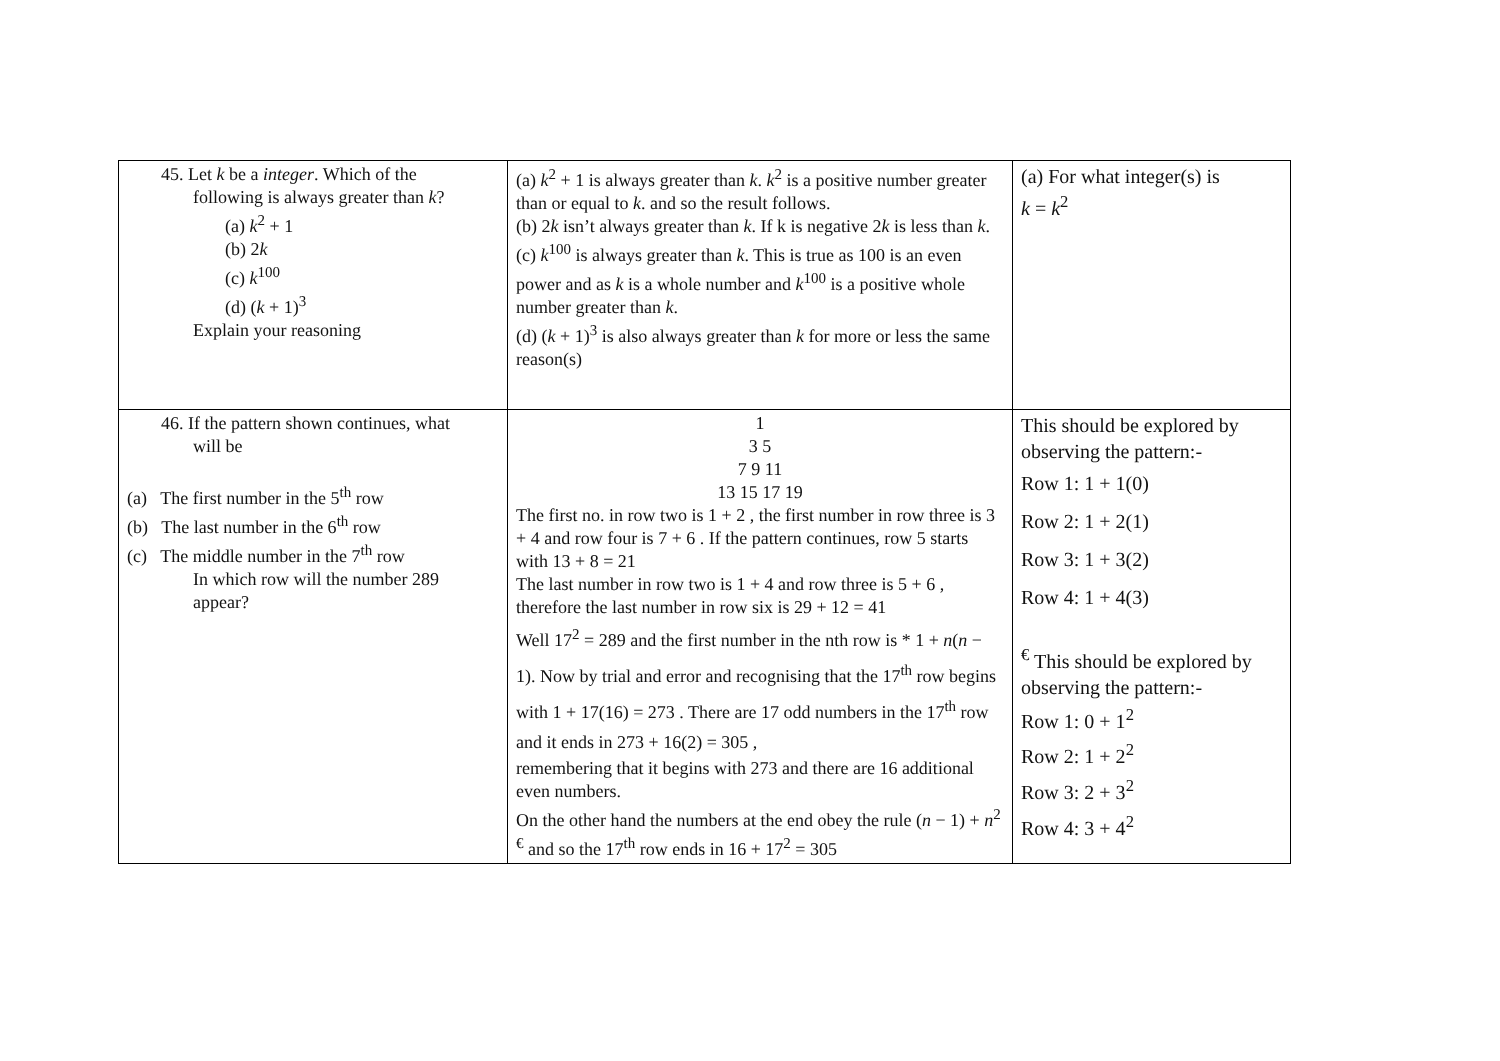| 45. Let k be a integer . Which of the following is always greater than k ? (a) k<sup>2</sup> + 1 (b) 2 k (c) k<sup>100</sup> (d) ( k + 1)<sup>3</sup> Explain your reasoning | (a) k<sup>2</sup> + 1 is always greater than k . k<sup>2</sup> is a positive number greater than or equal to k . and so the result follows. (b) 2 k isn’t always greater than k . If k is negative 2 k is less than k . (c) k<sup>100</sup> is always greater than k . This is true as 100 is an even power and as k is a whole number and k<sup>100</sup> is a positive whole number greater than k . (d) ( k + 1)<sup>3</sup> is also always greater than k for more or less the same reason(s) | (a) For what integer(s) is k = k<sup>2</sup> |
| 46. If the pattern shown continues, what will be (a) The first number in the 5<sup>th</sup> row (b) The last number in the 6<sup>th</sup> row (c) The middle number in the 7<sup>th</sup> row In which row will the number 289 appear? | 1 3 5 7 9 11 13 15 17 19 The first no. in row two is 1 + 2 , the first number in row three is 3 + 4 and row four is 7 + 6 . If the pattern continues, row 5 starts with 13 + 8 = 21 The last number in row two is 1 + 4 and row three is 5 + 6 , therefore the last number in row six is 29 + 12 = 41 Well 17<sup>2</sup> = 289 and the first number in the nth row is * 1 + n ( n − 1). Now by trial and error and recognising that the 17<sup>th</sup> row begins with 1 + 17(16) = 273 . There are 17 odd numbers in the 17<sup>th</sup> row and it ends in 273 + 16(2) = 305 , remembering that it begins with 273 and there are 16 additional even numbers. On the other hand the numbers at the end obey the rule ( n − 1) + n<sup>2</sup> <sup>€</sup> and so the 17<sup>th</sup> row ends in 16 + 17<sup>2</sup> = 305 | This should be explored by observing the pattern:- Row 1: 1 + 1(0) Row 2: 1 + 2(1) Row 3: 1 + 3(2) Row 4: 1 + 4(3) <sup>€</sup> This should be explored by observing the pattern:- Row 1: 0 + 1<sup>2</sup> Row 2: 1 + 2<sup>2</sup> Row 3: 2 + 3<sup>2</sup> Row 4: 3 + 4<sup>2</sup> |